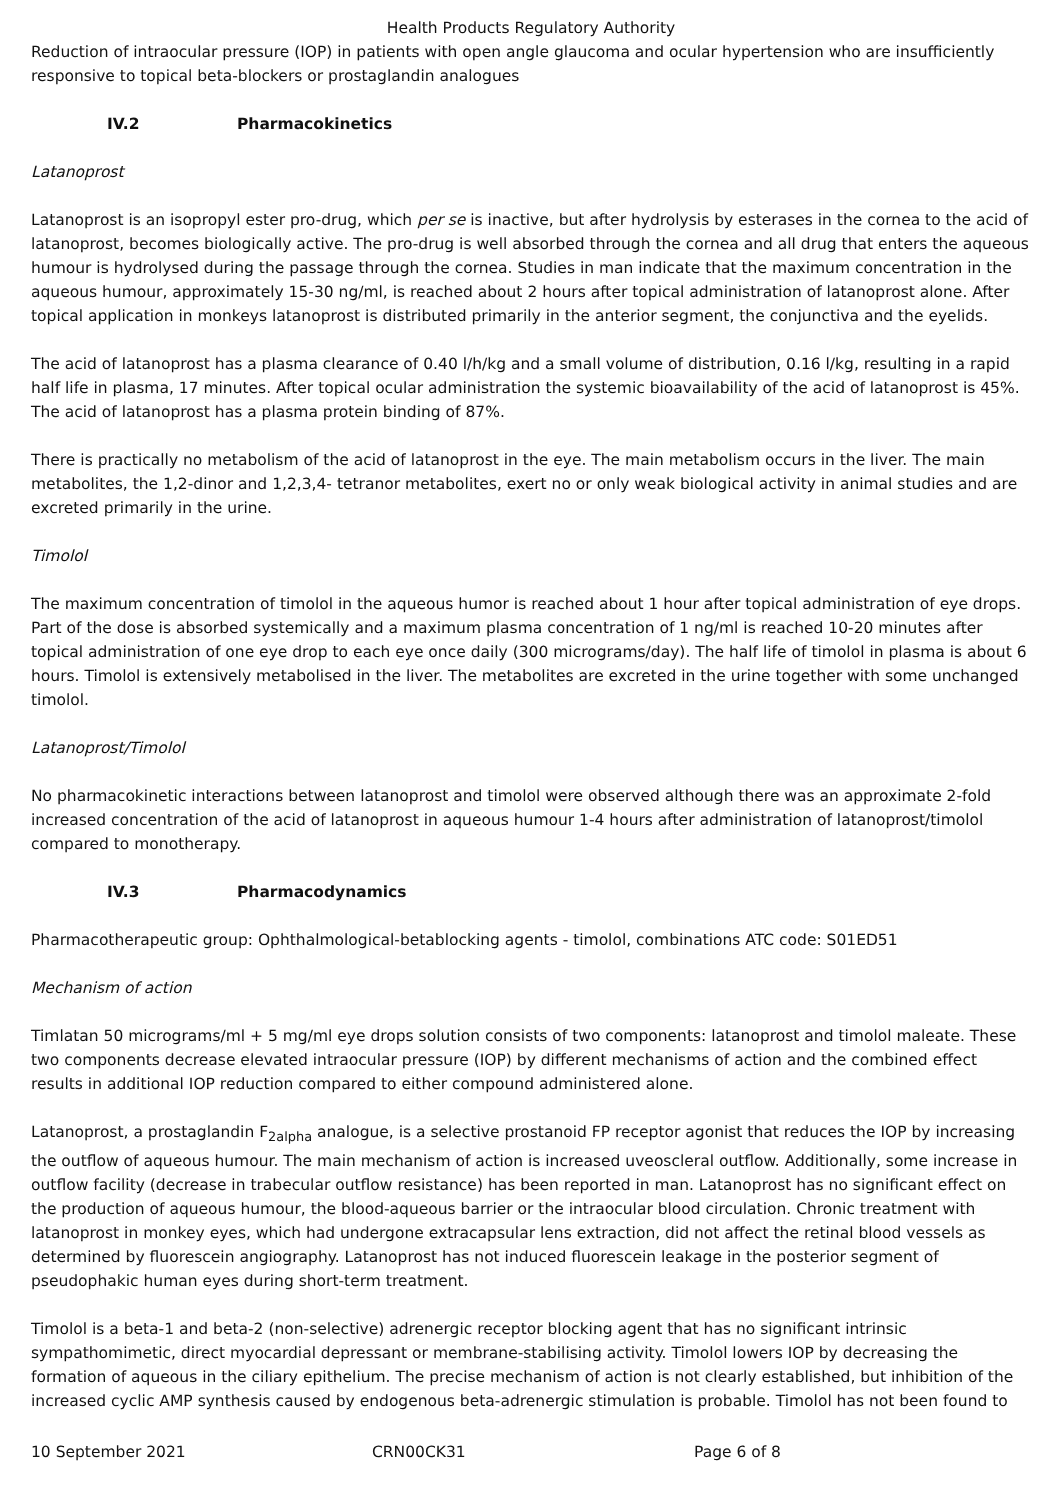Health Products Regulatory Authority
Reduction of intraocular pressure (IOP) in patients with open angle glaucoma and ocular hypertension who are insufficiently responsive to topical beta-blockers or prostaglandin analogues
IV.2 Pharmacokinetics
Latanoprost
Latanoprost is an isopropyl ester pro-drug, which per se is inactive, but after hydrolysis by esterases in the cornea to the acid of latanoprost, becomes biologically active. The pro-drug is well absorbed through the cornea and all drug that enters the aqueous humour is hydrolysed during the passage through the cornea. Studies in man indicate that the maximum concentration in the aqueous humour, approximately 15-30 ng/ml, is reached about 2 hours after topical administration of latanoprost alone. After topical application in monkeys latanoprost is distributed primarily in the anterior segment, the conjunctiva and the eyelids.
The acid of latanoprost has a plasma clearance of 0.40 l/h/kg and a small volume of distribution, 0.16 l/kg, resulting in a rapid half life in plasma, 17 minutes. After topical ocular administration the systemic bioavailability of the acid of latanoprost is 45%. The acid of latanoprost has a plasma protein binding of 87%.
There is practically no metabolism of the acid of latanoprost in the eye. The main metabolism occurs in the liver. The main metabolites, the 1,2-dinor and 1,2,3,4- tetranor metabolites, exert no or only weak biological activity in animal studies and are excreted primarily in the urine.
Timolol
The maximum concentration of timolol in the aqueous humor is reached about 1 hour after topical administration of eye drops. Part of the dose is absorbed systemically and a maximum plasma concentration of 1 ng/ml is reached 10-20 minutes after topical administration of one eye drop to each eye once daily (300 micrograms/day). The half life of timolol in plasma is about 6 hours. Timolol is extensively metabolised in the liver. The metabolites are excreted in the urine together with some unchanged timolol.
Latanoprost/Timolol
No pharmacokinetic interactions between latanoprost and timolol were observed although there was an approximate 2-fold increased concentration of the acid of latanoprost in aqueous humour 1-4 hours after administration of latanoprost/timolol compared to monotherapy.
IV.3 Pharmacodynamics
Pharmacotherapeutic group: Ophthalmological-betablocking agents - timolol, combinations ATC code: S01ED51
Mechanism of action
Timlatan 50 micrograms/ml + 5 mg/ml eye drops solution consists of two components: latanoprost and timolol maleate. These two components decrease elevated intraocular pressure (IOP) by different mechanisms of action and the combined effect results in additional IOP reduction compared to either compound administered alone.
Latanoprost, a prostaglandin F<sub>2alpha</sub> analogue, is a selective prostanoid FP receptor agonist that reduces the IOP by increasing the outflow of aqueous humour. The main mechanism of action is increased uveoscleral outflow. Additionally, some increase in outflow facility (decrease in trabecular outflow resistance) has been reported in man. Latanoprost has no significant effect on the production of aqueous humour, the blood-aqueous barrier or the intraocular blood circulation. Chronic treatment with latanoprost in monkey eyes, which had undergone extracapsular lens extraction, did not affect the retinal blood vessels as determined by fluorescein angiography. Latanoprost has not induced fluorescein leakage in the posterior segment of pseudophakic human eyes during short-term treatment.
Timolol is a beta-1 and beta-2 (non-selective) adrenergic receptor blocking agent that has no significant intrinsic sympathomimetic, direct myocardial depressant or membrane-stabilising activity. Timolol lowers IOP by decreasing the formation of aqueous in the ciliary epithelium. The precise mechanism of action is not clearly established, but inhibition of the increased cyclic AMP synthesis caused by endogenous beta-adrenergic stimulation is probable. Timolol has not been found to
10 September 2021 CRN00CK31 Page 6 of 8